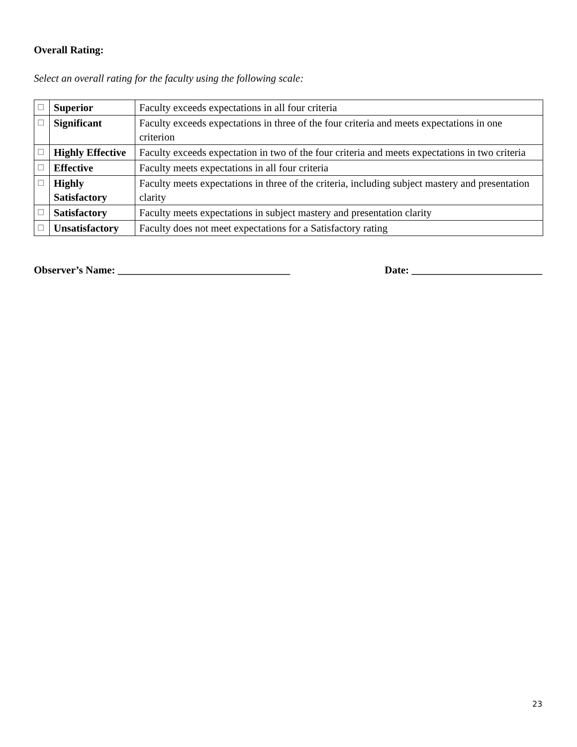Overall Rating:
Select an overall rating for the faculty using the following scale:
| ☐ | Superior | Faculty exceeds expectations in all four criteria |
| ☐ | Significant | Faculty exceeds expectations in three of the four criteria and meets expectations in one criterion |
| ☐ | Highly Effective | Faculty exceeds expectation in two of the four criteria and meets expectations in two criteria |
| ☐ | Effective | Faculty meets expectations in all four criteria |
| ☐ | Highly Satisfactory | Faculty meets expectations in three of the criteria, including subject mastery and presentation clarity |
| ☐ | Satisfactory | Faculty meets expectations in subject mastery and presentation clarity |
| ☐ | Unsatisfactory | Faculty does not meet expectations for a Satisfactory rating |
Observer’s Name: _________________________________ Date: _________________________
23